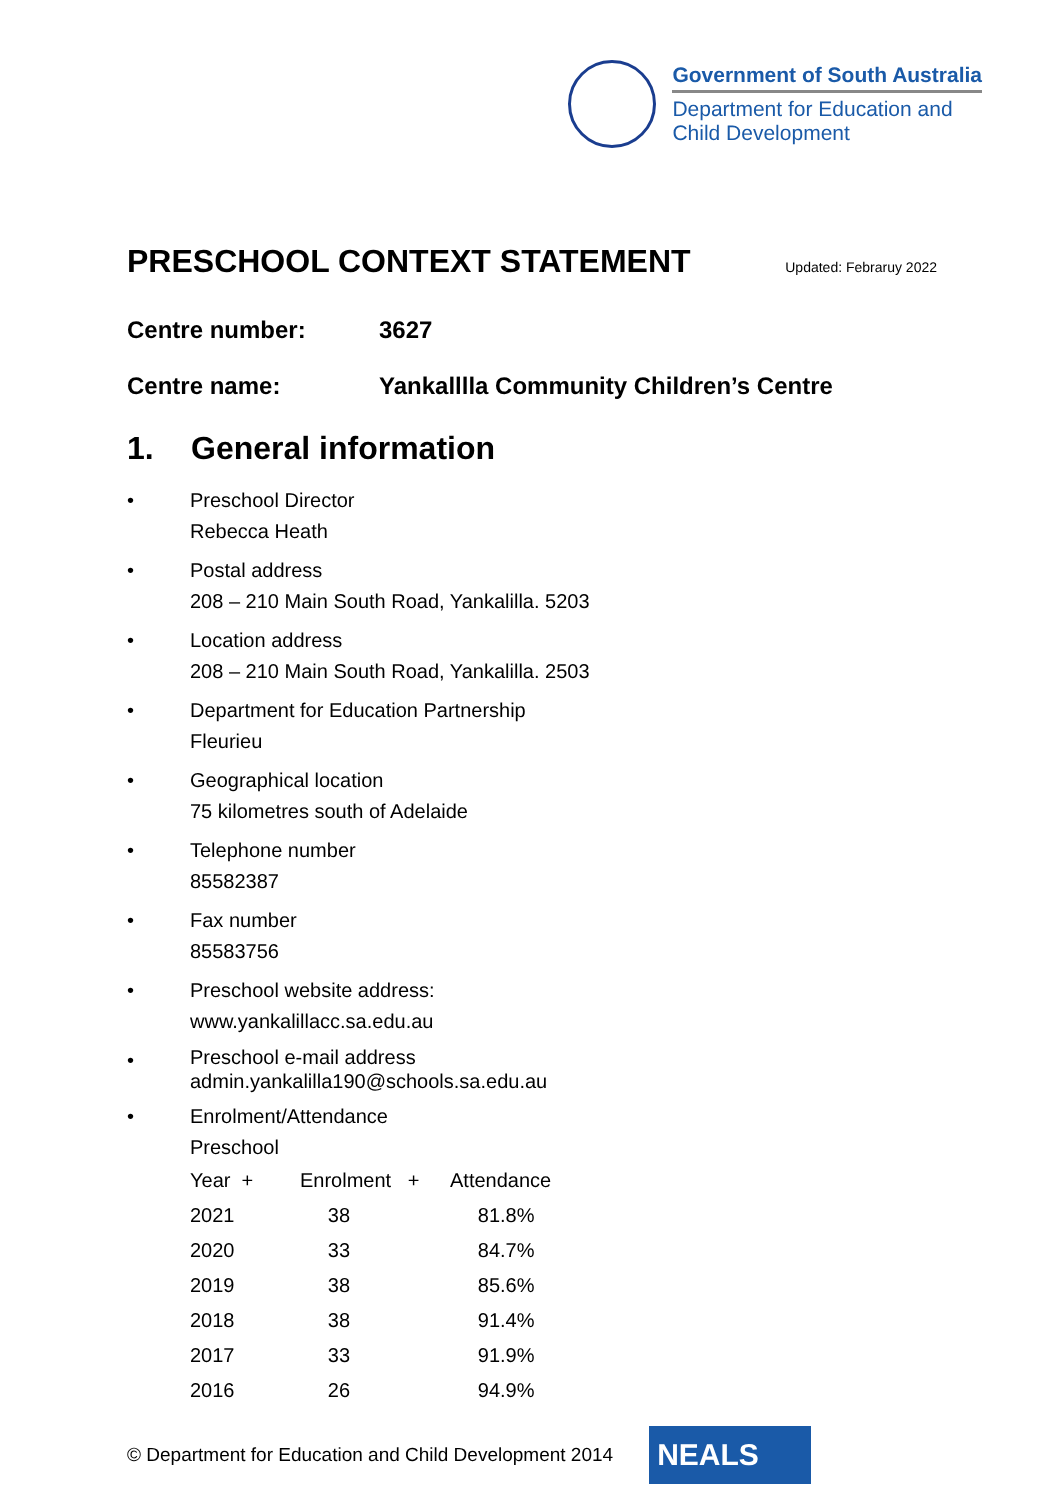Government of South Australia
Department for Education and
Child Development
PRESCHOOL CONTEXT STATEMENT
Updated: Febraruy 2022
Centre number: 3627
Centre name: Yankalllla Community Children’s Centre
1. General information
• Preschool Director
Rebecca Heath
• Postal address
208 – 210 Main South Road, Yankalilla. 5203
• Location address
208 – 210 Main South Road, Yankalilla. 2503
• Department for Education Partnership
Fleurieu
• Geographical location
75 kilometres south of Adelaide
• Telephone number
85582387
• Fax number
85583756
• Preschool website address:
www.yankalillacc.sa.edu.au
•
Preschool e-mail address
admin.yankalilla190@schools.sa.edu.au
• Enrolment/Attendance
Preschool
| Year + | Enrolment + | Attendance |
| 2021 | 38 | 81.8% |
| 2020 | 33 | 84.7% |
| 2019 | 38 | 85.6% |
| 2018 | 38 | 91.4% |
| 2017 | 33 | 91.9% |
| 2016 | 26 | 94.9% |
© Department for Education and Child Development 2014
NEALS